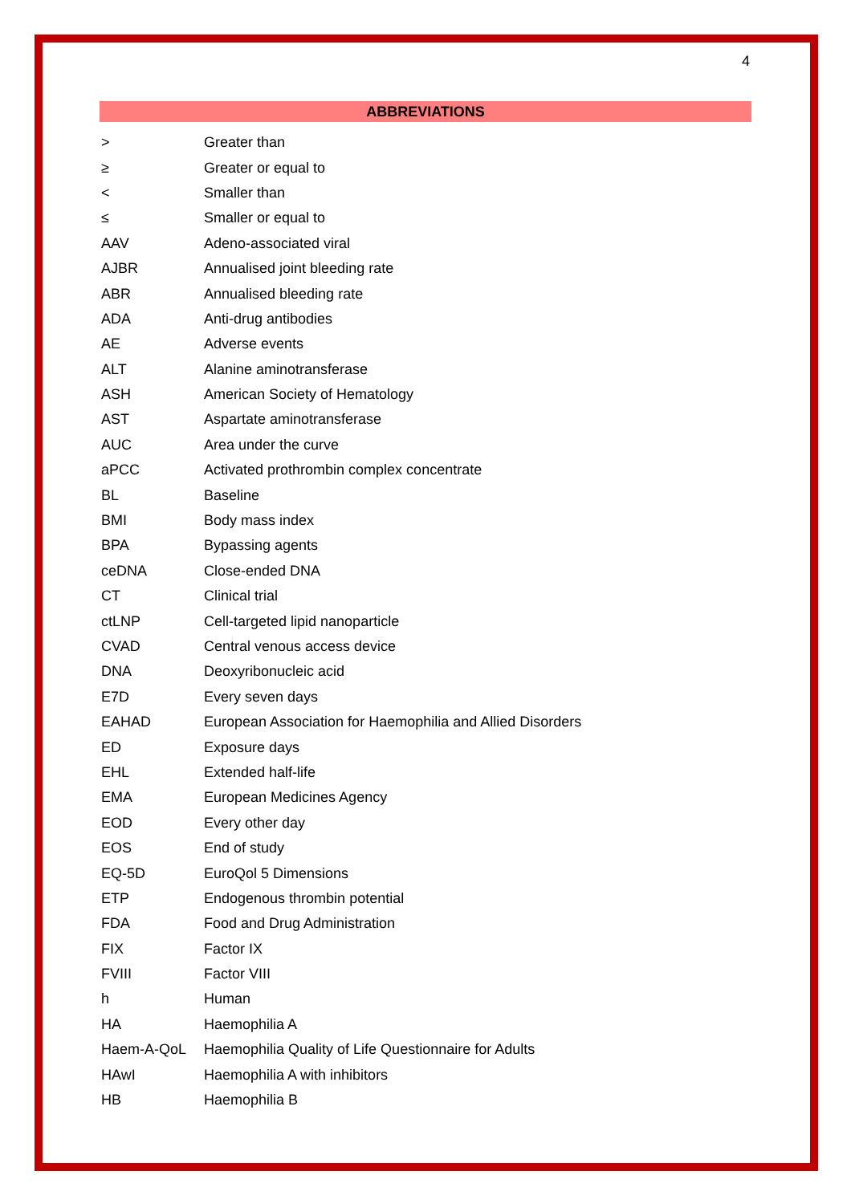4
ABBREVIATIONS
| > | Greater than |
| ≥ | Greater or equal to |
| < | Smaller than |
| ≤ | Smaller or equal to |
| AAV | Adeno-associated viral |
| AJBR | Annualised joint bleeding rate |
| ABR | Annualised bleeding rate |
| ADA | Anti-drug antibodies |
| AE | Adverse events |
| ALT | Alanine aminotransferase |
| ASH | American Society of Hematology |
| AST | Aspartate aminotransferase |
| AUC | Area under the curve |
| aPCC | Activated prothrombin complex concentrate |
| BL | Baseline |
| BMI | Body mass index |
| BPA | Bypassing agents |
| ceDNA | Close-ended DNA |
| CT | Clinical trial |
| ctLNP | Cell-targeted lipid nanoparticle |
| CVAD | Central venous access device |
| DNA | Deoxyribonucleic acid |
| E7D | Every seven days |
| EAHAD | European Association for Haemophilia and Allied Disorders |
| ED | Exposure days |
| EHL | Extended half-life |
| EMA | European Medicines Agency |
| EOD | Every other day |
| EOS | End of study |
| EQ-5D | EuroQol 5 Dimensions |
| ETP | Endogenous thrombin potential |
| FDA | Food and Drug Administration |
| FIX | Factor IX |
| FVIII | Factor VIII |
| h | Human |
| HA | Haemophilia A |
| Haem-A-QoL | Haemophilia Quality of Life Questionnaire for Adults |
| HAwI | Haemophilia A with inhibitors |
| HB | Haemophilia B |